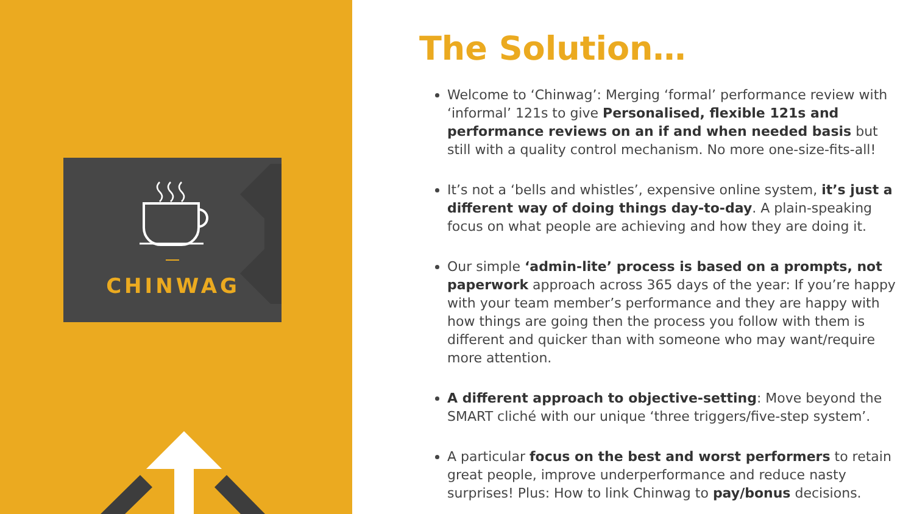CHINWAG
The Solution…
Welcome to ‘Chinwag’: Merging ‘formal’ performance review with ‘informal’ 121s to give Personalised, flexible 121s and performance reviews on an if and when needed basis but still with a quality control mechanism. No more one-size-fits-all!
It’s not a ‘bells and whistles’, expensive online system, it’s just a different way of doing things day-to-day. A plain-speaking focus on what people are achieving and how they are doing it.
Our simple ‘admin-lite’ process is based on a prompts, not paperwork approach across 365 days of the year: If you’re happy with your team member’s performance and they are happy with how things are going then the process you follow with them is different and quicker than with someone who may want/require more attention.
A different approach to objective-setting: Move beyond the SMART cliché with our unique ‘three triggers/five-step system’.
A particular focus on the best and worst performers to retain great people, improve underperformance and reduce nasty surprises! Plus: How to link Chinwag to pay/bonus decisions.